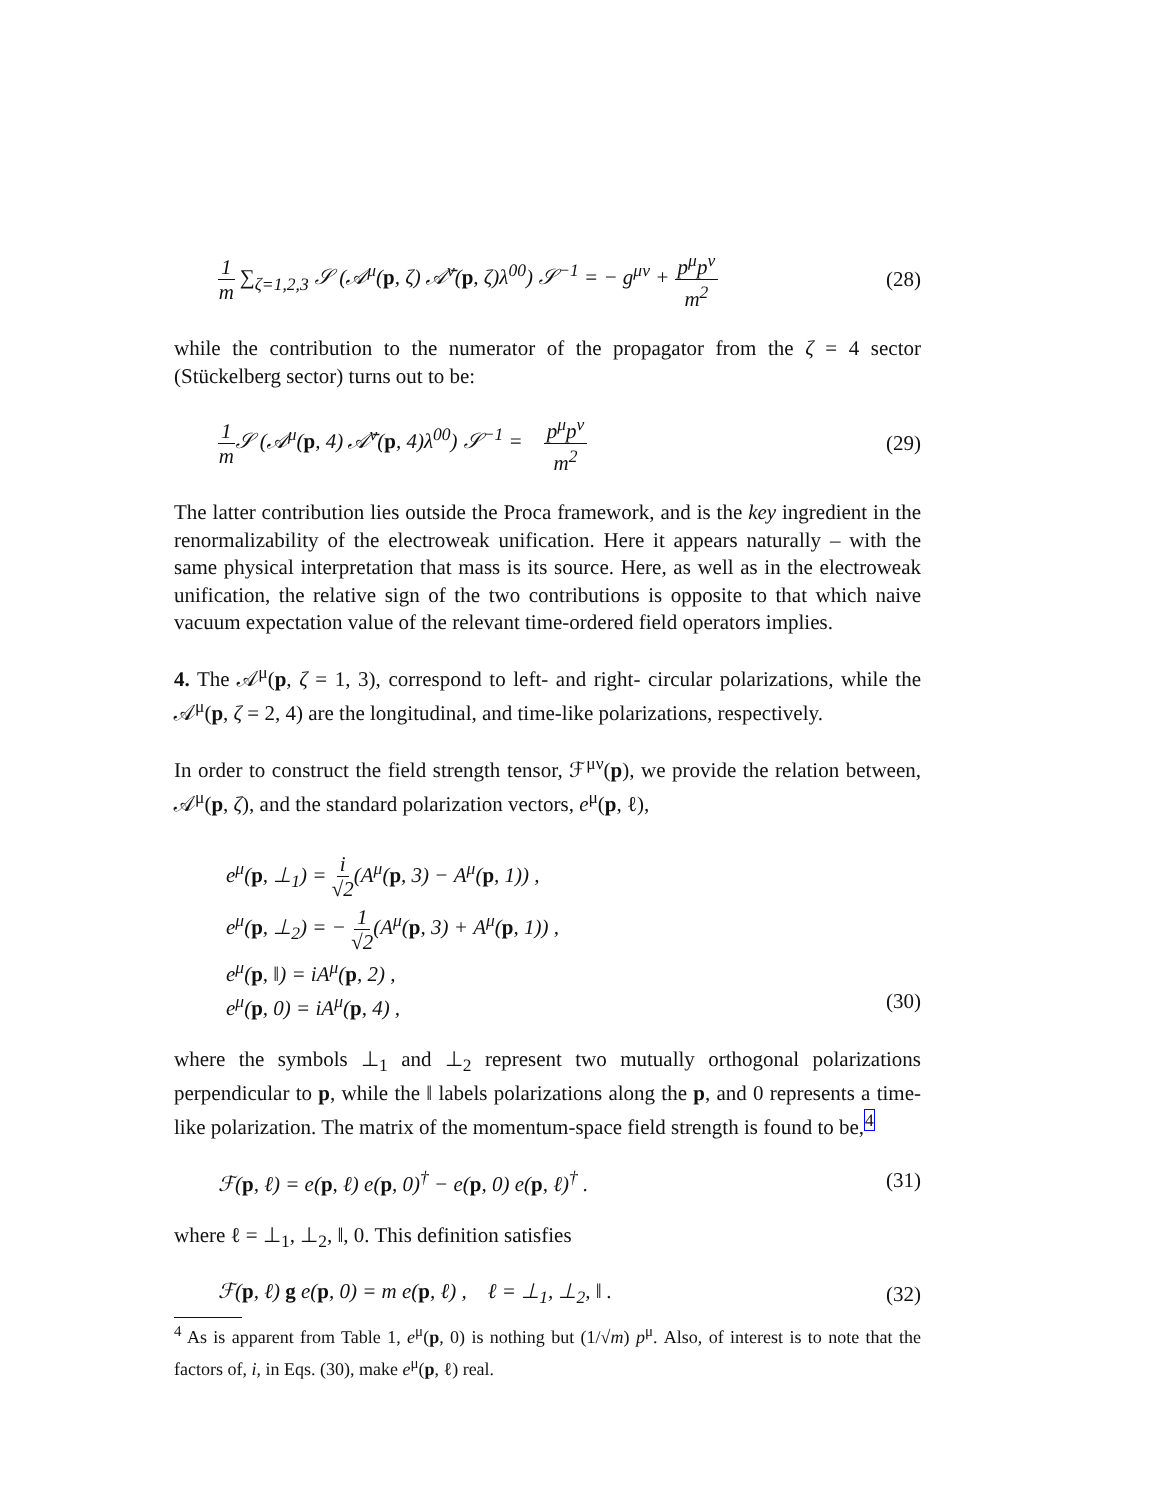1 m ∑<sub>ζ=1,2,3</sub> 𝒮 (𝒜<sup>μ</sup>(p, ζ) 𝒜̄<sup>ν</sup>(p, ζ)λ<sup>00</sup>) 𝒮<sup>−1</sup> = − g<sup>μν</sup> + p<sup>μ</sup>p<sup>ν</sup> m<sup>2</sup> (28)
while the contribution to the numerator of the propagator from the ζ = 4 sector (Stückelberg sector) turns out to be:
1 m 𝒮 (𝒜<sup>μ</sup>(p, 4) 𝒜̄<sup>ν</sup>(p, 4)λ<sup>00</sup>) 𝒮<sup>−1</sup> = p<sup>μ</sup>p<sup>ν</sup> m<sup>2</sup> (29)
The latter contribution lies outside the Proca framework, and is the key ingredient in the renormalizability of the electroweak unification. Here it appears naturally – with the same physical interpretation that mass is its source. Here, as well as in the electroweak unification, the relative sign of the two contributions is opposite to that which naive vacuum expectation value of the relevant time-ordered field operators implies.
4. The 𝒜<sup>μ</sup>(p, ζ = 1, 3), correspond to left- and right- circular polarizations, while the 𝒜<sup>μ</sup>(p, ζ = 2, 4) are the longitudinal, and time-like polarizations, respectively.
In order to construct the field strength tensor, ℱ<sup>μν</sup>(p), we provide the relation between, 𝒜<sup>μ</sup>(p, ζ), and the standard polarization vectors, e<sup>μ</sup>(p, ℓ),
e<sup>μ</sup>(p, ⊥<sub>1</sub>) = i √2(A<sup>μ</sup>(p, 3) − A<sup>μ</sup>(p, 1)) ,
e<sup>μ</sup>(p, ⊥<sub>2</sub>) = − 1 √2(A<sup>μ</sup>(p, 3) + A<sup>μ</sup>(p, 1)) ,
e<sup>μ</sup>(p, ‖) = iA<sup>μ</sup>(p, 2) ,
e<sup>μ</sup>(p, 0) = iA<sup>μ</sup>(p, 4) , (30)
where the symbols ⊥<sub>1</sub> and ⊥<sub>2</sub> represent two mutually orthogonal polarizations perpendicular to p, while the ‖ labels polarizations along the p, and 0 represents a time-like polarization. The matrix of the momentum-space field strength is found to be,<sup>4</sup>
ℱ(p, ℓ) = e(p, ℓ) e(p, 0)<sup>†</sup> − e(p, 0) e(p, ℓ)<sup>†</sup> . (31)
where ℓ = ⊥<sub>1</sub>, ⊥<sub>2</sub>, ‖, 0. This definition satisfies
ℱ(p, ℓ) g e(p, 0) = m e(p, ℓ) , ℓ = ⊥<sub>1</sub>, ⊥<sub>2</sub>, ‖ . (32)
<sup>4</sup> As is apparent from Table 1, e<sup>μ</sup>(p, 0) is nothing but (1/√m) p<sup>μ</sup>. Also, of interest is to note that the factors of, i, in Eqs. (30), make e<sup>μ</sup>(p, ℓ) real.